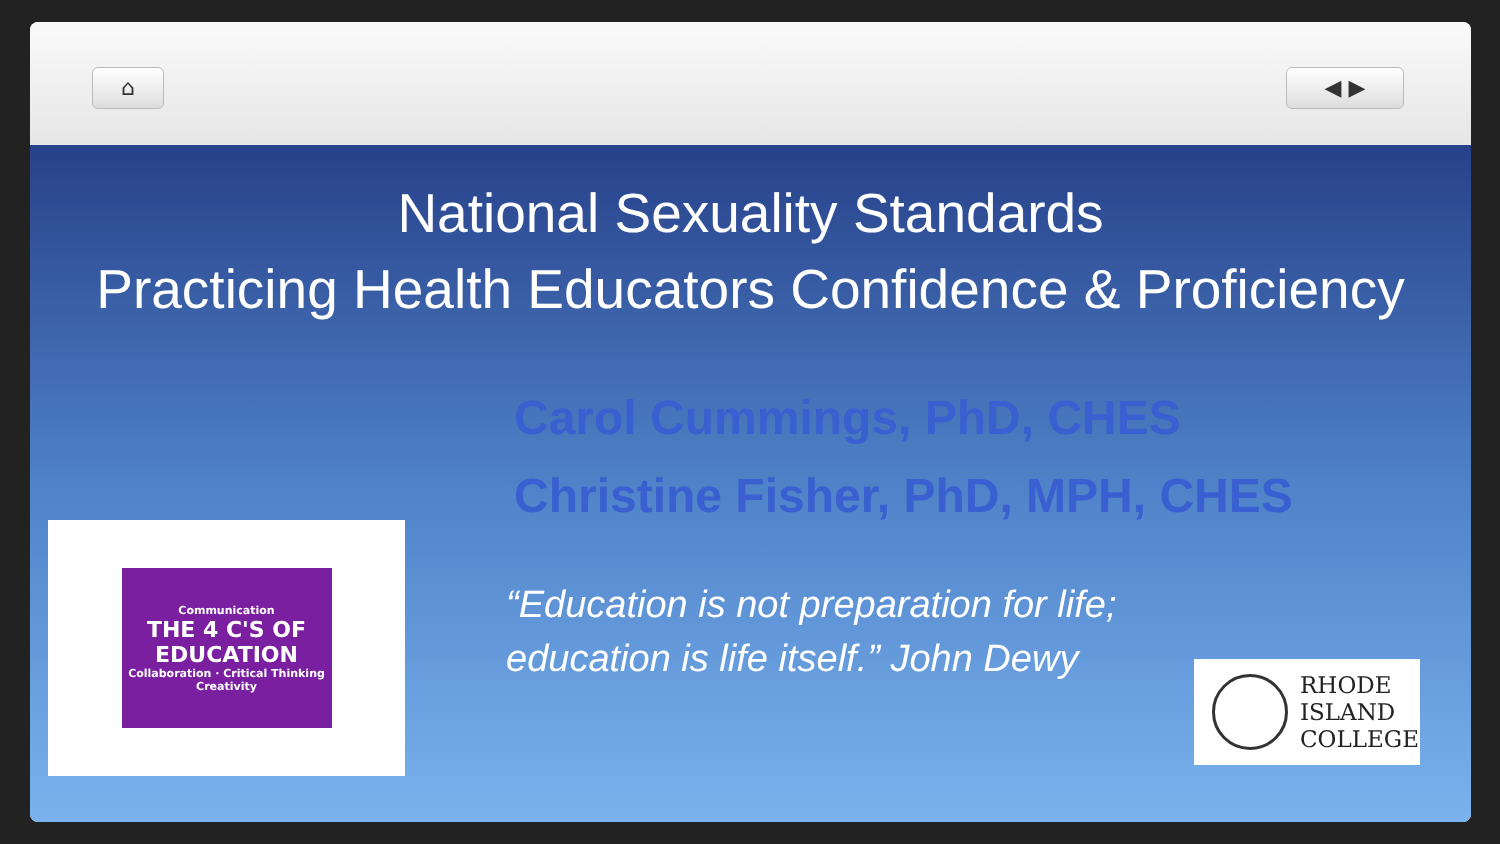⌂ ◀ ▶
National Sexuality Standards
Practicing Health Educators Confidence & Proficiency
Carol Cummings, PhD, CHES
Christine Fisher, PhD, MPH, CHES
“Education is not preparation for life;
education is life itself.” John Dewy
Communication
THE 4 C'S OF EDUCATION
Collaboration · Critical Thinking
Creativity
RHODE
ISLAND
COLLEGE